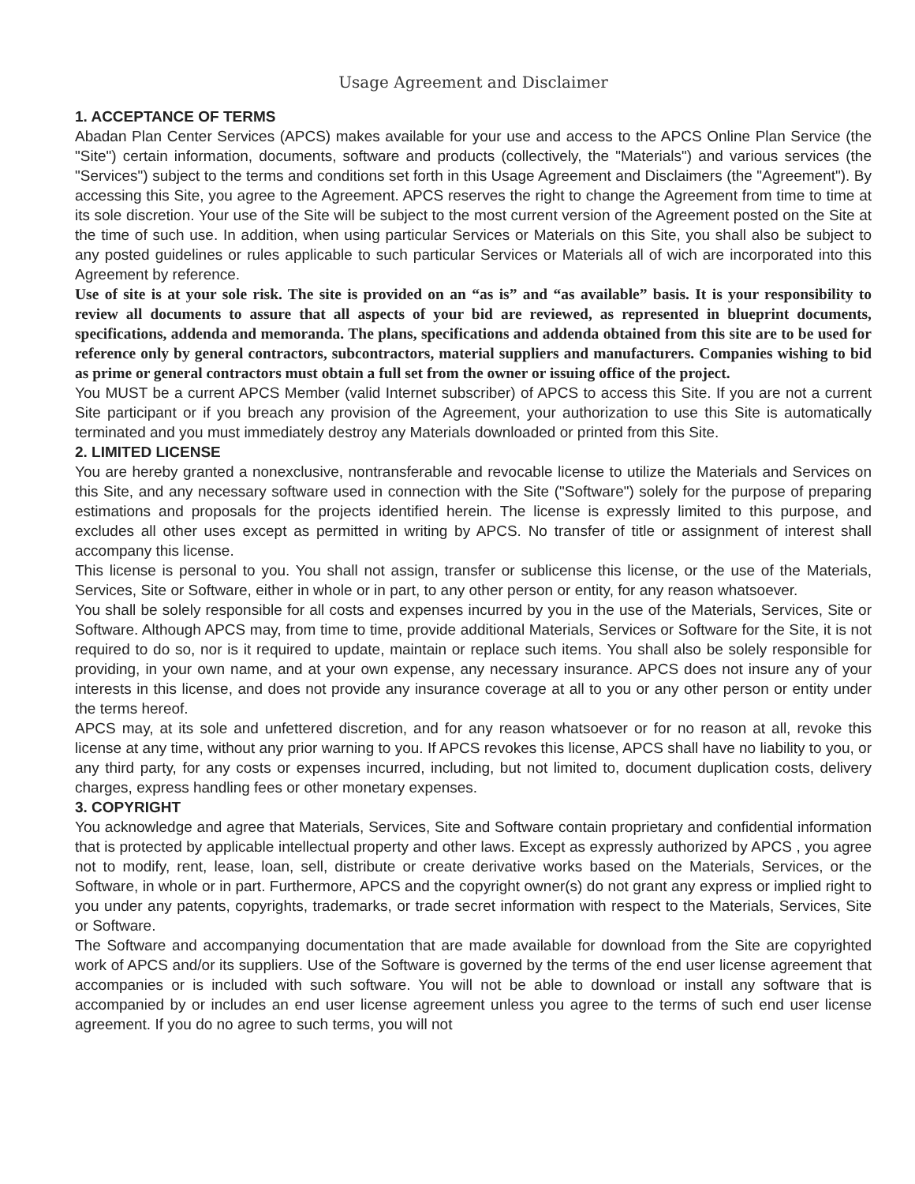Usage Agreement and Disclaimer
1. ACCEPTANCE OF TERMS
Abadan Plan Center Services (APCS) makes available for your use and access to the APCS Online Plan Service (the "Site") certain information, documents, software and products (collectively, the "Materials") and various services (the "Services") subject to the terms and conditions set forth in this Usage Agreement and Disclaimers (the "Agreement"). By accessing this Site, you agree to the Agreement. APCS reserves the right to change the Agreement from time to time at its sole discretion. Your use of the Site will be subject to the most current version of the Agreement posted on the Site at the time of such use. In addition, when using particular Services or Materials on this Site, you shall also be subject to any posted guidelines or rules applicable to such particular Services or Materials all of wich are incorporated into this Agreement by reference.
Use of site is at your sole risk. The site is provided on an “as is” and “as available” basis. It is your responsibility to review all documents to assure that all aspects of your bid are reviewed, as represented in blueprint documents, specifications, addenda and memoranda. The plans, specifications and addenda obtained from this site are to be used for reference only by general contractors, subcontractors, material suppliers and manufacturers. Companies wishing to bid as prime or general contractors must obtain a full set from the owner or issuing office of the project.
You MUST be a current APCS Member (valid Internet subscriber) of APCS to access this Site. If you are not a current Site participant or if you breach any provision of the Agreement, your authorization to use this Site is automatically terminated and you must immediately destroy any Materials downloaded or printed from this Site.
2. LIMITED LICENSE
You are hereby granted a nonexclusive, nontransferable and revocable license to utilize the Materials and Services on this Site, and any necessary software used in connection with the Site ("Software") solely for the purpose of preparing estimations and proposals for the projects identified herein. The license is expressly limited to this purpose, and excludes all other uses except as permitted in writing by APCS. No transfer of title or assignment of interest shall accompany this license.
This license is personal to you. You shall not assign, transfer or sublicense this license, or the use of the Materials, Services, Site or Software, either in whole or in part, to any other person or entity, for any reason whatsoever.
You shall be solely responsible for all costs and expenses incurred by you in the use of the Materials, Services, Site or Software. Although APCS may, from time to time, provide additional Materials, Services or Software for the Site, it is not required to do so, nor is it required to update, maintain or replace such items. You shall also be solely responsible for providing, in your own name, and at your own expense, any necessary insurance. APCS does not insure any of your interests in this license, and does not provide any insurance coverage at all to you or any other person or entity under the terms hereof.
APCS may, at its sole and unfettered discretion, and for any reason whatsoever or for no reason at all, revoke this license at any time, without any prior warning to you. If APCS revokes this license, APCS shall have no liability to you, or any third party, for any costs or expenses incurred, including, but not limited to, document duplication costs, delivery charges, express handling fees or other monetary expenses.
3. COPYRIGHT
You acknowledge and agree that Materials, Services, Site and Software contain proprietary and confidential information that is protected by applicable intellectual property and other laws. Except as expressly authorized by APCS , you agree not to modify, rent, lease, loan, sell, distribute or create derivative works based on the Materials, Services, or the Software, in whole or in part. Furthermore, APCS and the copyright owner(s) do not grant any express or implied right to you under any patents, copyrights, trademarks, or trade secret information with respect to the Materials, Services, Site or Software.
The Software and accompanying documentation that are made available for download from the Site are copyrighted work of APCS and/or its suppliers. Use of the Software is governed by the terms of the end user license agreement that accompanies or is included with such software. You will not be able to download or install any software that is accompanied by or includes an end user license agreement unless you agree to the terms of such end user license agreement. If you do no agree to such terms, you will not